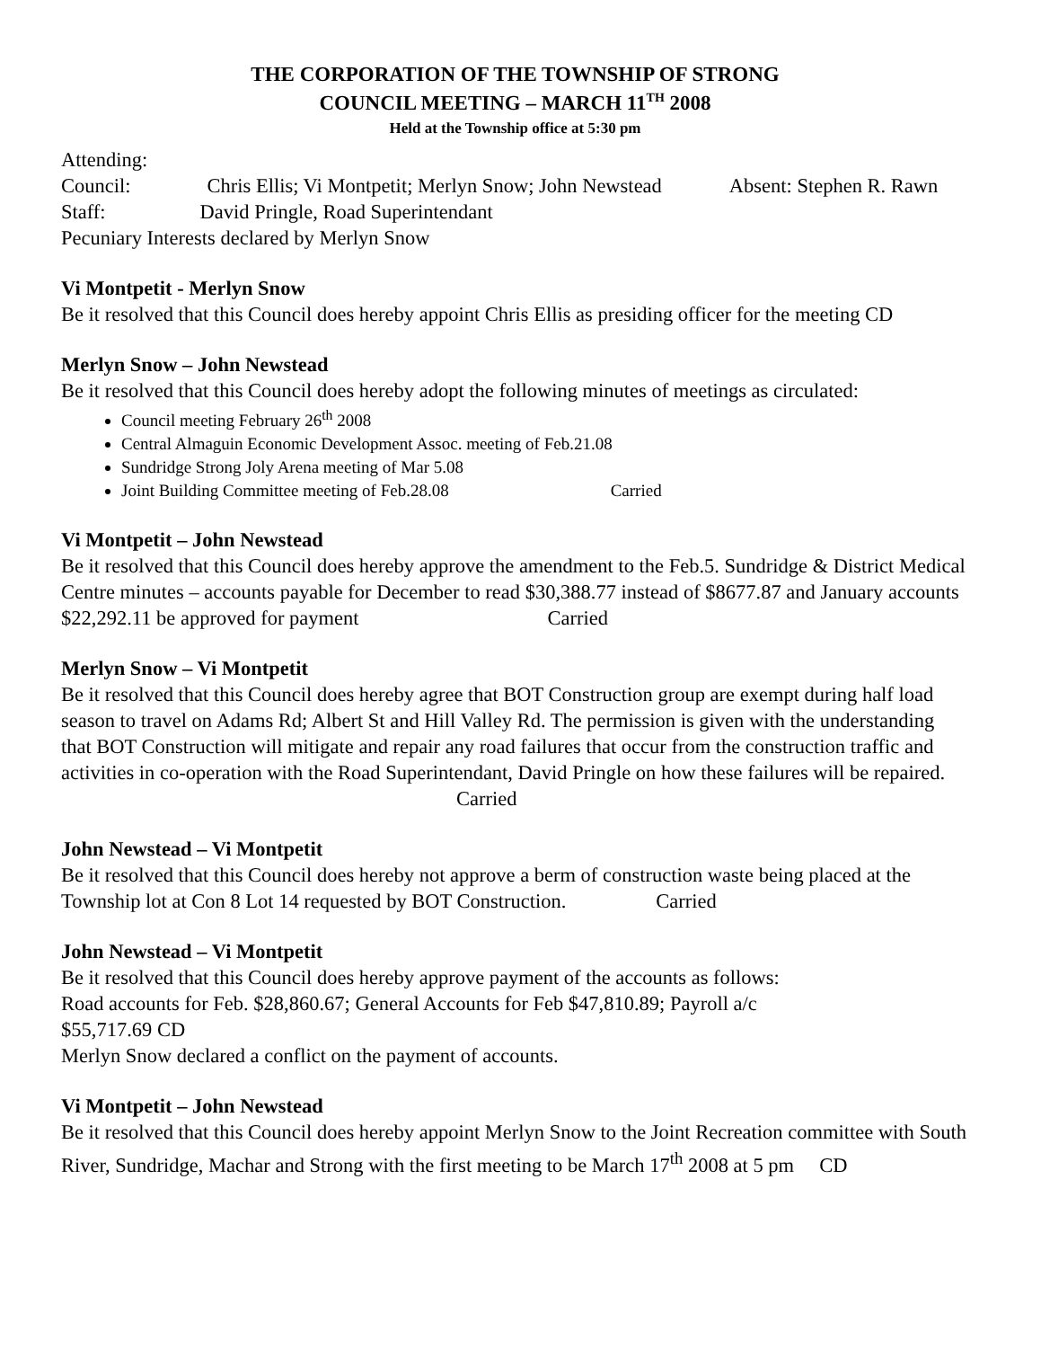THE CORPORATION OF THE TOWNSHIP OF STRONG
COUNCIL MEETING – MARCH 11<sup>TH</sup> 2008
Held at the Township office at 5:30 pm
Attending:
Council: Chris Ellis; Vi Montpetit; Merlyn Snow; John Newstead Absent: Stephen R. Rawn
Staff: David Pringle, Road Superintendant
Pecuniary Interests declared by Merlyn Snow
Vi Montpetit - Merlyn Snow
Be it resolved that this Council does hereby appoint Chris Ellis as presiding officer for the meeting CD
Merlyn Snow – John Newstead
Be it resolved that this Council does hereby adopt the following minutes of meetings as circulated:
Council meeting February 26<sup>th</sup> 2008
Central Almaguin Economic Development Assoc. meeting of Feb.21.08
Sundridge Strong Joly Arena meeting of Mar 5.08
Joint Building Committee meeting of Feb.28.08 Carried
Vi Montpetit – John Newstead
Be it resolved that this Council does hereby approve the amendment to the Feb.5. Sundridge & District Medical Centre minutes – accounts payable for December to read $30,388.77 instead of $8677.87 and January accounts $22,292.11 be approved for payment Carried
Merlyn Snow – Vi Montpetit
Be it resolved that this Council does hereby agree that BOT Construction group are exempt during half load season to travel on Adams Rd; Albert St and Hill Valley Rd. The permission is given with the understanding that BOT Construction will mitigate and repair any road failures that occur from the construction traffic and activities in co-operation with the Road Superintendant, David Pringle on how these failures will be repaired. Carried
John Newstead – Vi Montpetit
Be it resolved that this Council does hereby not approve a berm of construction waste being placed at the Township lot at Con 8 Lot 14 requested by BOT Construction. Carried
John Newstead – Vi Montpetit
Be it resolved that this Council does hereby approve payment of the accounts as follows:
Road accounts for Feb. $28,860.67; General Accounts for Feb $47,810.89; Payroll a/c
$55,717.69 CD
Merlyn Snow declared a conflict on the payment of accounts.
Vi Montpetit – John Newstead
Be it resolved that this Council does hereby appoint Merlyn Snow to the Joint Recreation committee with South River, Sundridge, Machar and Strong with the first meeting to be March 17<sup>th</sup> 2008 at 5 pm CD